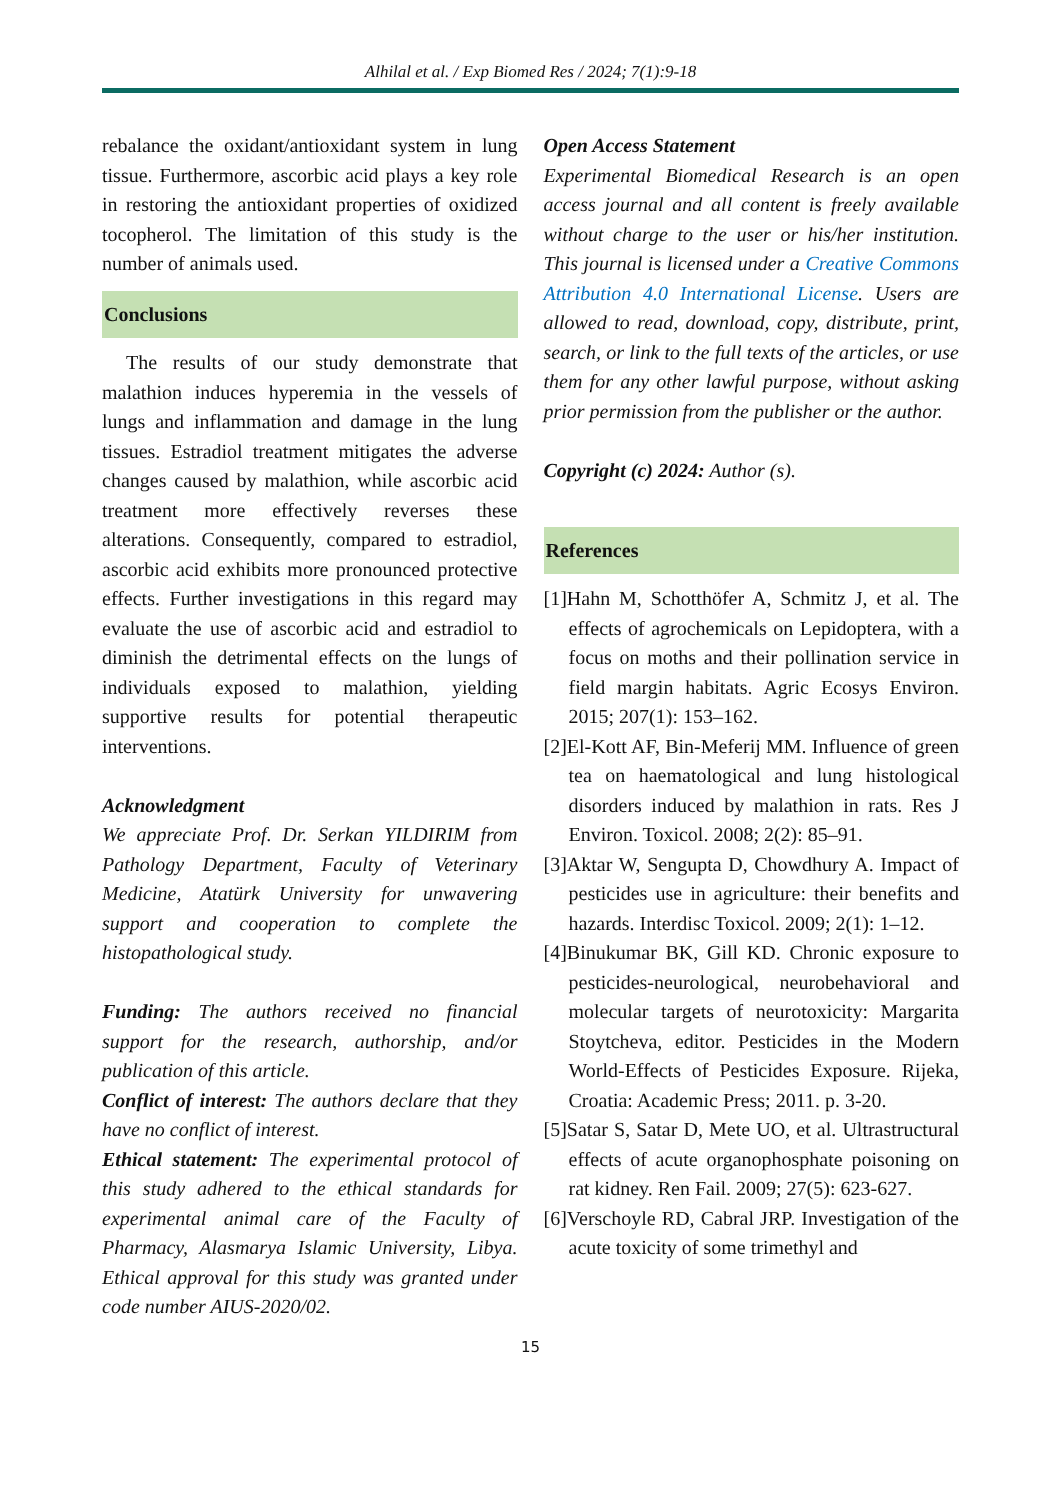Alhilal et al. / Exp Biomed Res / 2024; 7(1):9-18
rebalance the oxidant/antioxidant system in lung tissue. Furthermore, ascorbic acid plays a key role in restoring the antioxidant properties of oxidized tocopherol. The limitation of this study is the number of animals used.
Conclusions
The results of our study demonstrate that malathion induces hyperemia in the vessels of lungs and inflammation and damage in the lung tissues. Estradiol treatment mitigates the adverse changes caused by malathion, while ascorbic acid treatment more effectively reverses these alterations. Consequently, compared to estradiol, ascorbic acid exhibits more pronounced protective effects. Further investigations in this regard may evaluate the use of ascorbic acid and estradiol to diminish the detrimental effects on the lungs of individuals exposed to malathion, yielding supportive results for potential therapeutic interventions.
Acknowledgment
We appreciate Prof. Dr. Serkan YILDIRIM from Pathology Department, Faculty of Veterinary Medicine, Atatürk University for unwavering support and cooperation to complete the histopathological study.
Funding: The authors received no financial support for the research, authorship, and/or publication of this article.
Conflict of interest: The authors declare that they have no conflict of interest.
Ethical statement: The experimental protocol of this study adhered to the ethical standards for experimental animal care of the Faculty of Pharmacy, Alasmarya Islamic University, Libya. Ethical approval for this study was granted under code number AIUS-2020/02.
Open Access Statement
Experimental Biomedical Research is an open access journal and all content is freely available without charge to the user or his/her institution. This journal is licensed under a Creative Commons Attribution 4.0 International License. Users are allowed to read, download, copy, distribute, print, search, or link to the full texts of the articles, or use them for any other lawful purpose, without asking prior permission from the publisher or the author.
Copyright (c) 2024: Author (s).
References
[1]Hahn M, Schotthöfer A, Schmitz J, et al. The effects of agrochemicals on Lepidoptera, with a focus on moths and their pollination service in field margin habitats. Agric Ecosys Environ. 2015; 207(1): 153–162.
[2]El-Kott AF, Bin-Meferij MM. Influence of green tea on haematological and lung histological disorders induced by malathion in rats. Res J Environ. Toxicol. 2008; 2(2): 85–91.
[3]Aktar W, Sengupta D, Chowdhury A. Impact of pesticides use in agriculture: their benefits and hazards. Interdisc Toxicol. 2009; 2(1): 1–12.
[4]Binukumar BK, Gill KD. Chronic exposure to pesticides-neurological, neurobehavioral and molecular targets of neurotoxicity: Margarita Stoytcheva, editor. Pesticides in the Modern World-Effects of Pesticides Exposure. Rijeka, Croatia: Academic Press; 2011. p. 3-20.
[5]Satar S, Satar D, Mete UO, et al. Ultrastructural effects of acute organophosphate poisoning on rat kidney. Ren Fail. 2009; 27(5): 623-627.
[6]Verschoyle RD, Cabral JRP. Investigation of the acute toxicity of some trimethyl and
15